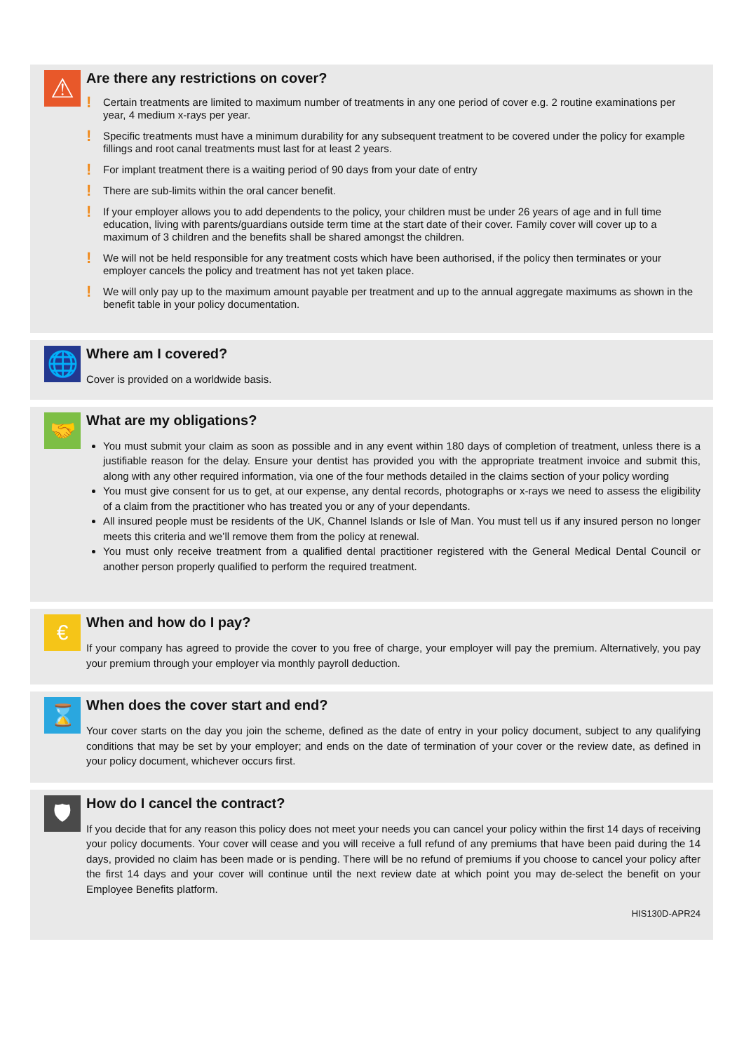⚠
Are there any restrictions on cover?
! Certain treatments are limited to maximum number of treatments in any one period of cover e.g. 2 routine examinations per year, 4 medium x-rays per year.
! Specific treatments must have a minimum durability for any subsequent treatment to be covered under the policy for example fillings and root canal treatments must last for at least 2 years.
! For implant treatment there is a waiting period of 90 days from your date of entry
! There are sub-limits within the oral cancer benefit.
! If your employer allows you to add dependents to the policy, your children must be under 26 years of age and in full time education, living with parents/guardians outside term time at the start date of their cover. Family cover will cover up to a maximum of 3 children and the benefits shall be shared amongst the children.
! We will not be held responsible for any treatment costs which have been authorised, if the policy then terminates or your employer cancels the policy and treatment has not yet taken place.
! We will only pay up to the maximum amount payable per treatment and up to the annual aggregate maximums as shown in the benefit table in your policy documentation.
🌐
Where am I covered?
Cover is provided on a worldwide basis.
🤝
What are my obligations?
You must submit your claim as soon as possible and in any event within 180 days of completion of treatment, unless there is a justifiable reason for the delay. Ensure your dentist has provided you with the appropriate treatment invoice and submit this, along with any other required information, via one of the four methods detailed in the claims section of your policy wording
You must give consent for us to get, at our expense, any dental records, photographs or x-rays we need to assess the eligibility of a claim from the practitioner who has treated you or any of your dependants.
All insured people must be residents of the UK, Channel Islands or Isle of Man. You must tell us if any insured person no longer meets this criteria and we’ll remove them from the policy at renewal.
You must only receive treatment from a qualified dental practitioner registered with the General Medical Dental Council or another person properly qualified to perform the required treatment.
€
When and how do I pay?
If your company has agreed to provide the cover to you free of charge, your employer will pay the premium. Alternatively, you pay your premium through your employer via monthly payroll deduction.
⌛
When does the cover start and end?
Your cover starts on the day you join the scheme, defined as the date of entry in your policy document, subject to any qualifying conditions that may be set by your employer; and ends on the date of termination of your cover or the review date, as defined in your policy document, whichever occurs first.
🛡
How do I cancel the contract?
If you decide that for any reason this policy does not meet your needs you can cancel your policy within the first 14 days of receiving your policy documents. Your cover will cease and you will receive a full refund of any premiums that have been paid during the 14 days, provided no claim has been made or is pending. There will be no refund of premiums if you choose to cancel your policy after the first 14 days and your cover will continue until the next review date at which point you may de-select the benefit on your Employee Benefits platform.
HIS130D-APR24